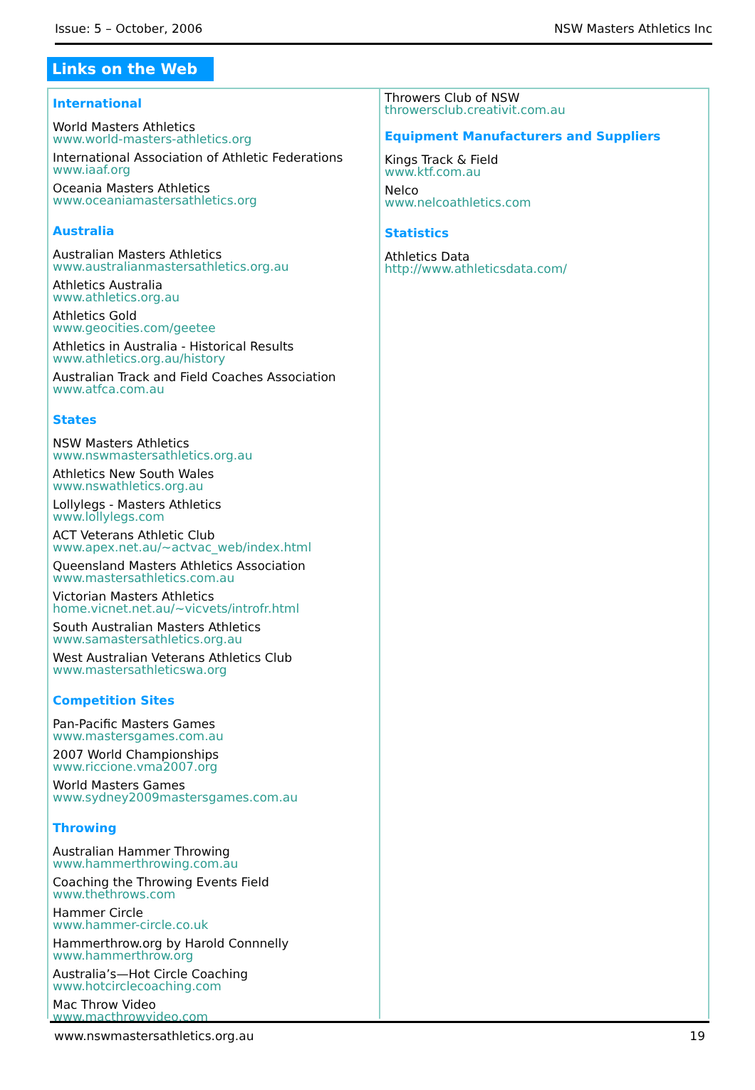Issue: 5 – October, 2006 NSW Masters Athletics Inc
Links on the Web
International
World Masters Athletics
www.world-masters-athletics.org
International Association of Athletic Federations
www.iaaf.org
Oceania Masters Athletics
www.oceaniamastersathletics.org
Australia
Australian Masters Athletics
www.australianmastersathletics.org.au
Athletics Australia
www.athletics.org.au
Athletics Gold
www.geocities.com/geetee
Athletics in Australia - Historical Results
www.athletics.org.au/history
Australian Track and Field Coaches Association
www.atfca.com.au
States
NSW Masters Athletics
www.nswmastersathletics.org.au
Athletics New South Wales
www.nswathletics.org.au
Lollylegs - Masters Athletics
www.lollylegs.com
ACT Veterans Athletic Club
www.apex.net.au/~actvac_web/index.html
Queensland Masters Athletics Association
www.mastersathletics.com.au
Victorian Masters Athletics
home.vicnet.net.au/~vicvets/introfr.html
South Australian Masters Athletics
www.samastersathletics.org.au
West Australian Veterans Athletics Club
www.mastersathleticswa.org
Competition Sites
Pan-Pacific Masters Games
www.mastersgames.com.au
2007 World Championships
www.riccione.vma2007.org
World Masters Games
www.sydney2009mastersgames.com.au
Throwing
Australian Hammer Throwing
www.hammerthrowing.com.au
Coaching the Throwing Events Field
www.thethrows.com
Hammer Circle
www.hammer-circle.co.uk
Hammerthrow.org by Harold Connnelly
www.hammerthrow.org
Australia’s—Hot Circle Coaching
www.hotcirclecoaching.com
Mac Throw Video
www.macthrowvideo.com
Throwers Club of NSW
throwersclub.creativit.com.au
Equipment Manufacturers and Suppliers
Kings Track & Field
www.ktf.com.au
Nelco
www.nelcoathletics.com
Statistics
Athletics Data
http://www.athleticsdata.com/
www.nswmastersathletics.org.au 19